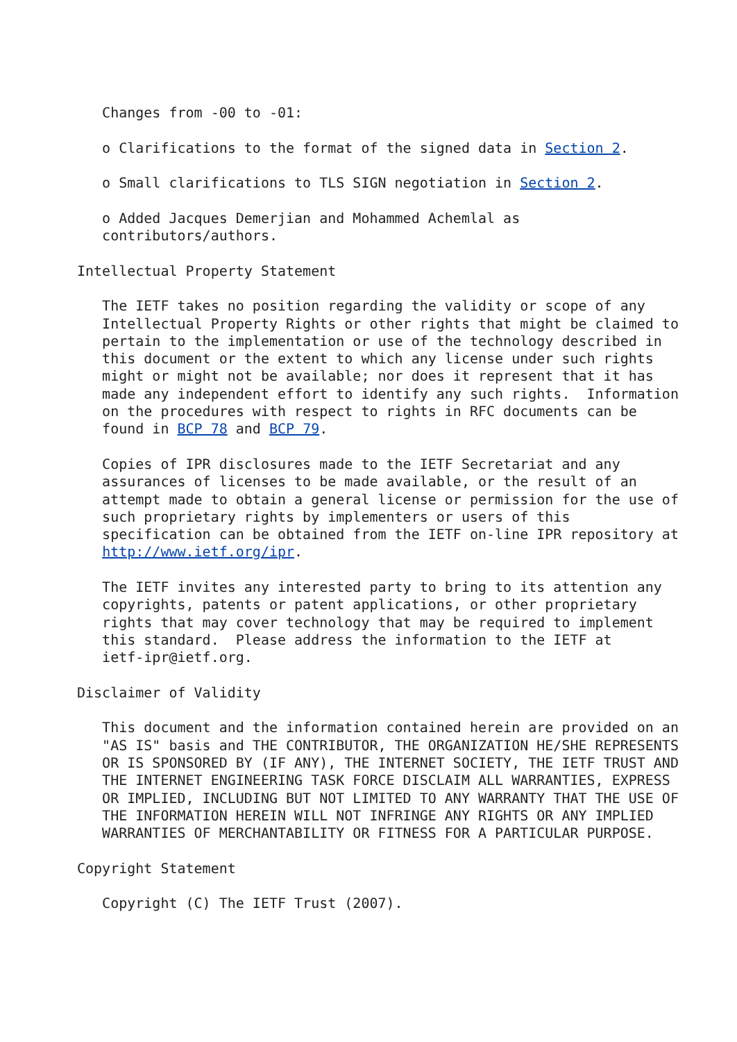Changes from -00 to -01:

   o Clarifications to the format of the signed data in Section 2.

   o Small clarifications to TLS SIGN negotiation in Section 2.

   o Added Jacques Demerjian and Mohammed Achemlal as
   contributors/authors.

Intellectual Property Statement

   The IETF takes no position regarding the validity or scope of any
   Intellectual Property Rights or other rights that might be claimed to
   pertain to the implementation or use of the technology described in
   this document or the extent to which any license under such rights
   might or might not be available; nor does it represent that it has
   made any independent effort to identify any such rights.  Information
   on the procedures with respect to rights in RFC documents can be
   found in BCP 78 and BCP 79.

   Copies of IPR disclosures made to the IETF Secretariat and any
   assurances of licenses to be made available, or the result of an
   attempt made to obtain a general license or permission for the use of
   such proprietary rights by implementers or users of this
   specification can be obtained from the IETF on-line IPR repository at
   http://www.ietf.org/ipr.

   The IETF invites any interested party to bring to its attention any
   copyrights, patents or patent applications, or other proprietary
   rights that may cover technology that may be required to implement
   this standard.  Please address the information to the IETF at
   ietf-ipr@ietf.org.

Disclaimer of Validity

   This document and the information contained herein are provided on an
   "AS IS" basis and THE CONTRIBUTOR, THE ORGANIZATION HE/SHE REPRESENTS
   OR IS SPONSORED BY (IF ANY), THE INTERNET SOCIETY, THE IETF TRUST AND
   THE INTERNET ENGINEERING TASK FORCE DISCLAIM ALL WARRANTIES, EXPRESS
   OR IMPLIED, INCLUDING BUT NOT LIMITED TO ANY WARRANTY THAT THE USE OF
   THE INFORMATION HEREIN WILL NOT INFRINGE ANY RIGHTS OR ANY IMPLIED
   WARRANTIES OF MERCHANTABILITY OR FITNESS FOR A PARTICULAR PURPOSE.

Copyright Statement

   Copyright (C) The IETF Trust (2007).